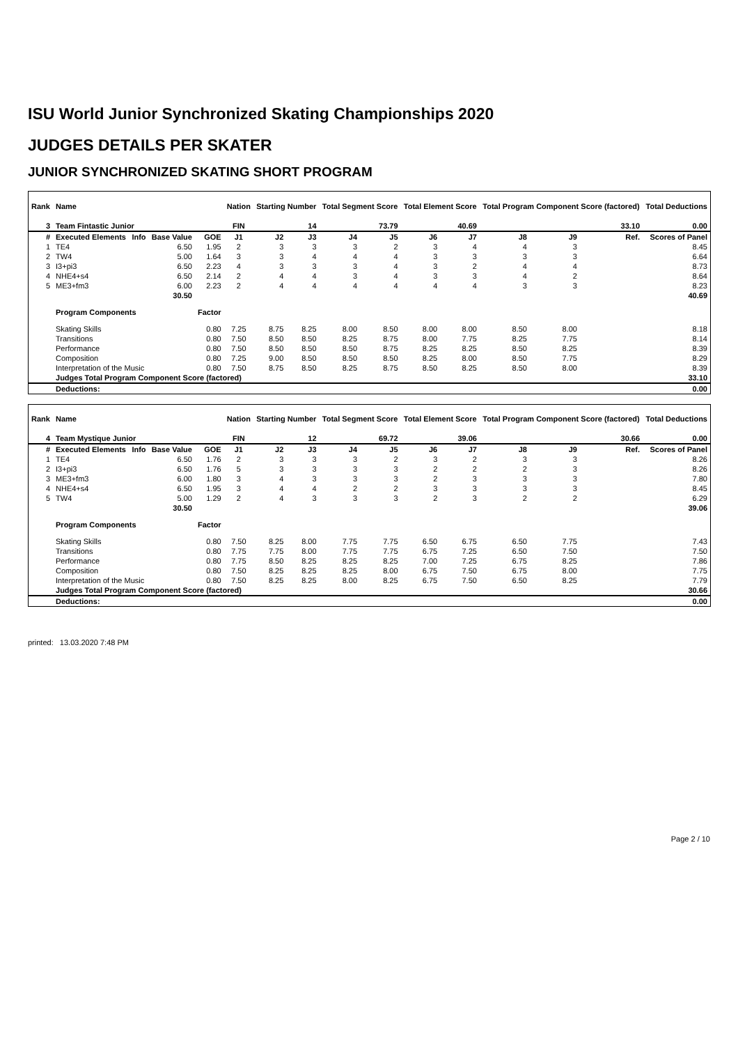ISU World Junior Synchronized Skating Championships 2020
JUDGES DETAILS PER SKATER
JUNIOR SYNCHRONIZED SKATING SHORT PROGRAM
| Rank | Name | | | | Nation | Starting Number | | Total Segment Score | | Total Element Score | | Total Program Component Score (factored) | | | | Total Deductions |
| --- | --- | --- | --- | --- | --- | --- | --- | --- | --- | --- | --- | --- | --- | --- | --- | --- |
| 3 | Team Fintastic Junior | | | | FIN | 14 | | 73.79 | | 40.69 | | 33.10 | | | | 0.00 |
| # | Executed Elements | Info | Base Value | GOE | J1 | J2 | J3 | J4 | J5 | J6 | J7 | J8 | J9 | | Ref. | Scores of Panel |
| 1 | TE4 | | 6.50 | 1.95 | 2 | 3 | 3 | 3 | 2 | 3 | 4 | 4 | 3 | | | 8.45 |
| 2 | TW4 | | 5.00 | 1.64 | 3 | 3 | 4 | 4 | 4 | 3 | 3 | 3 | 3 | | | 6.64 |
| 3 | I3+pi3 | | 6.50 | 2.23 | 4 | 3 | 3 | 3 | 4 | 3 | 2 | 4 | 4 | | | 8.73 |
| 4 | NHE4+s4 | | 6.50 | 2.14 | 2 | 4 | 4 | 3 | 4 | 3 | 3 | 4 | 2 | | | 8.64 |
| 5 | ME3+fm3 | | 6.00 | 2.23 | 2 | 4 | 4 | 4 | 4 | 4 | 4 | 3 | 3 | | | 8.23 |
| | | | 30.50 | | | | | | | | | | | | | 40.69 |
| | Program Components | | | Factor | | | | | | | | | | | | |
| | Skating Skills | | | 0.80 | 7.25 | 8.75 | 8.25 | 8.00 | 8.50 | 8.00 | 8.00 | 8.50 | 8.00 | | | 8.18 |
| | Transitions | | | 0.80 | 7.50 | 8.50 | 8.50 | 8.25 | 8.75 | 8.00 | 7.75 | 8.25 | 7.75 | | | 8.14 |
| | Performance | | | 0.80 | 7.50 | 8.50 | 8.50 | 8.50 | 8.75 | 8.25 | 8.25 | 8.50 | 8.25 | | | 8.39 |
| | Composition | | | 0.80 | 7.25 | 9.00 | 8.50 | 8.50 | 8.50 | 8.25 | 8.00 | 8.50 | 7.75 | | | 8.29 |
| | Interpretation of the Music | | | 0.80 | 7.50 | 8.75 | 8.50 | 8.25 | 8.75 | 8.50 | 8.25 | 8.50 | 8.00 | | | 8.39 |
| | Judges Total Program Component Score (factored) | | | | | | | | | | | | | | | 33.10 |
| | Deductions: | | | | | | | | | | | | | | | 0.00 |
| Rank | Name | | | | Nation | Starting Number | | Total Segment Score | | Total Element Score | | Total Program Component Score (factored) | | | | Total Deductions |
| --- | --- | --- | --- | --- | --- | --- | --- | --- | --- | --- | --- | --- | --- | --- | --- | --- |
| 4 | Team Mystique Junior | | | | FIN | 12 | | 69.72 | | 39.06 | | 30.66 | | | | 0.00 |
| # | Executed Elements | Info | Base Value | GOE | J1 | J2 | J3 | J4 | J5 | J6 | J7 | J8 | J9 | | Ref. | Scores of Panel |
| 1 | TE4 | | 6.50 | 1.76 | 2 | 3 | 3 | 3 | 2 | 3 | 2 | 3 | 3 | | | 8.26 |
| 2 | I3+pi3 | | 6.50 | 1.76 | 5 | 3 | 3 | 3 | 3 | 2 | 2 | 2 | 3 | | | 8.26 |
| 3 | ME3+fm3 | | 6.00 | 1.80 | 3 | 4 | 3 | 3 | 3 | 2 | 3 | 3 | 3 | | | 7.80 |
| 4 | NHE4+s4 | | 6.50 | 1.95 | 3 | 4 | 4 | 2 | 2 | 3 | 3 | 3 | 3 | | | 8.45 |
| 5 | TW4 | | 5.00 | 1.29 | 2 | 4 | 3 | 3 | 3 | 2 | 3 | 2 | 2 | | | 6.29 |
| | | | 30.50 | | | | | | | | | | | | | 39.06 |
| | Program Components | | | Factor | | | | | | | | | | | | |
| | Skating Skills | | | 0.80 | 7.50 | 8.25 | 8.00 | 7.75 | 7.75 | 6.50 | 6.75 | 6.50 | 7.75 | | | 7.43 |
| | Transitions | | | 0.80 | 7.75 | 7.75 | 8.00 | 7.75 | 7.75 | 6.75 | 7.25 | 6.50 | 7.50 | | | 7.50 |
| | Performance | | | 0.80 | 7.75 | 8.50 | 8.25 | 8.25 | 8.25 | 7.00 | 7.25 | 6.75 | 8.25 | | | 7.86 |
| | Composition | | | 0.80 | 7.50 | 8.25 | 8.25 | 8.25 | 8.00 | 6.75 | 7.50 | 6.75 | 8.00 | | | 7.75 |
| | Interpretation of the Music | | | 0.80 | 7.50 | 8.25 | 8.25 | 8.00 | 8.25 | 6.75 | 7.50 | 6.50 | 8.25 | | | 7.79 |
| | Judges Total Program Component Score (factored) | | | | | | | | | | | | | | | 30.66 |
| | Deductions: | | | | | | | | | | | | | | | 0.00 |
printed: 13.03.2020 7:48 PM
Page 2 / 10